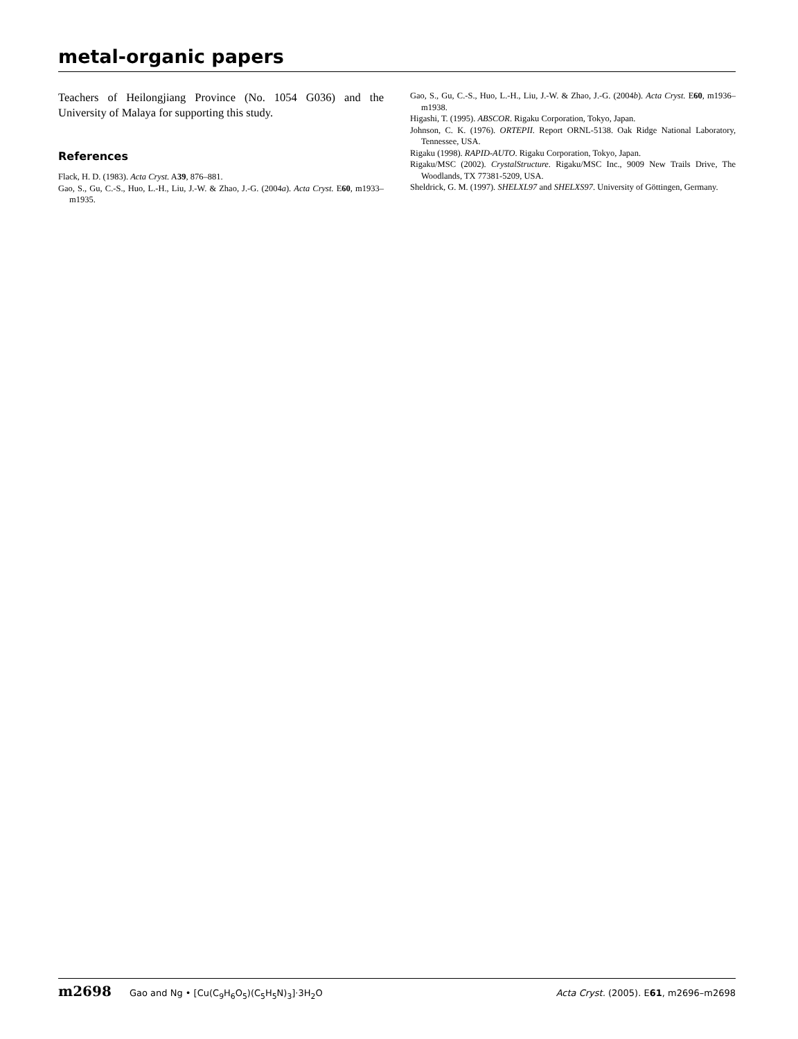metal-organic papers
Teachers of Heilongjiang Province (No. 1054 G036) and the University of Malaya for supporting this study.
References
Flack, H. D. (1983). Acta Cryst. A39, 876–881.
Gao, S., Gu, C.-S., Huo, L.-H., Liu, J.-W. & Zhao, J.-G. (2004a). Acta Cryst. E60, m1933–m1935.
Gao, S., Gu, C.-S., Huo, L.-H., Liu, J.-W. & Zhao, J.-G. (2004b). Acta Cryst. E60, m1936–m1938.
Higashi, T. (1995). ABSCOR. Rigaku Corporation, Tokyo, Japan.
Johnson, C. K. (1976). ORTEPII. Report ORNL-5138. Oak Ridge National Laboratory, Tennessee, USA.
Rigaku (1998). RAPID-AUTO. Rigaku Corporation, Tokyo, Japan.
Rigaku/MSC (2002). CrystalStructure. Rigaku/MSC Inc., 9009 New Trails Drive, The Woodlands, TX 77381-5209, USA.
Sheldrick, G. M. (1997). SHELXL97 and SHELXS97. University of Göttingen, Germany.
m2698 Gao and Ng • [Cu(C<sub>9</sub>H<sub>6</sub>O<sub>5</sub>)(C<sub>5</sub>H<sub>5</sub>N)<sub>3</sub>]·3H<sub>2</sub>O
Acta Cryst. (2005). E61, m2696–m2698